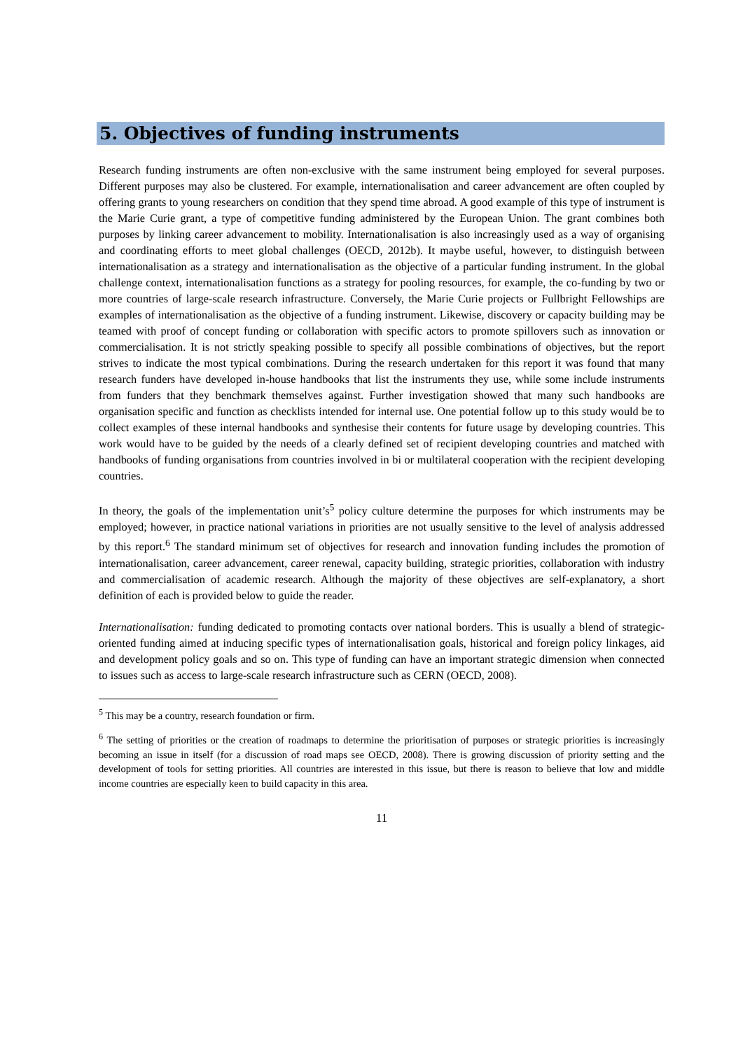5. Objectives of funding instruments
Research funding instruments are often non-exclusive with the same instrument being employed for several purposes. Different purposes may also be clustered. For example, internationalisation and career advancement are often coupled by offering grants to young researchers on condition that they spend time abroad. A good example of this type of instrument is the Marie Curie grant, a type of competitive funding administered by the European Union. The grant combines both purposes by linking career advancement to mobility. Internationalisation is also increasingly used as a way of organising and coordinating efforts to meet global challenges (OECD, 2012b). It maybe useful, however, to distinguish between internationalisation as a strategy and internationalisation as the objective of a particular funding instrument. In the global challenge context, internationalisation functions as a strategy for pooling resources, for example, the co-funding by two or more countries of large-scale research infrastructure. Conversely, the Marie Curie projects or Fullbright Fellowships are examples of internationalisation as the objective of a funding instrument. Likewise, discovery or capacity building may be teamed with proof of concept funding or collaboration with specific actors to promote spillovers such as innovation or commercialisation. It is not strictly speaking possible to specify all possible combinations of objectives, but the report strives to indicate the most typical combinations. During the research undertaken for this report it was found that many research funders have developed in-house handbooks that list the instruments they use, while some include instruments from funders that they benchmark themselves against. Further investigation showed that many such handbooks are organisation specific and function as checklists intended for internal use. One potential follow up to this study would be to collect examples of these internal handbooks and synthesise their contents for future usage by developing countries. This work would have to be guided by the needs of a clearly defined set of recipient developing countries and matched with handbooks of funding organisations from countries involved in bi or multilateral cooperation with the recipient developing countries.
In theory, the goals of the implementation unit’s<sup>5</sup> policy culture determine the purposes for which instruments may be employed; however, in practice national variations in priorities are not usually sensitive to the level of analysis addressed by this report.<sup>6</sup> The standard minimum set of objectives for research and innovation funding includes the promotion of internationalisation, career advancement, career renewal, capacity building, strategic priorities, collaboration with industry and commercialisation of academic research. Although the majority of these objectives are self-explanatory, a short definition of each is provided below to guide the reader.
Internationalisation: funding dedicated to promoting contacts over national borders. This is usually a blend of strategic-oriented funding aimed at inducing specific types of internationalisation goals, historical and foreign policy linkages, aid and development policy goals and so on. This type of funding can have an important strategic dimension when connected to issues such as access to large-scale research infrastructure such as CERN (OECD, 2008).
<sup>5</sup> This may be a country, research foundation or firm.
<sup>6</sup> The setting of priorities or the creation of roadmaps to determine the prioritisation of purposes or strategic priorities is increasingly becoming an issue in itself (for a discussion of road maps see OECD, 2008). There is growing discussion of priority setting and the development of tools for setting priorities. All countries are interested in this issue, but there is reason to believe that low and middle income countries are especially keen to build capacity in this area.
11